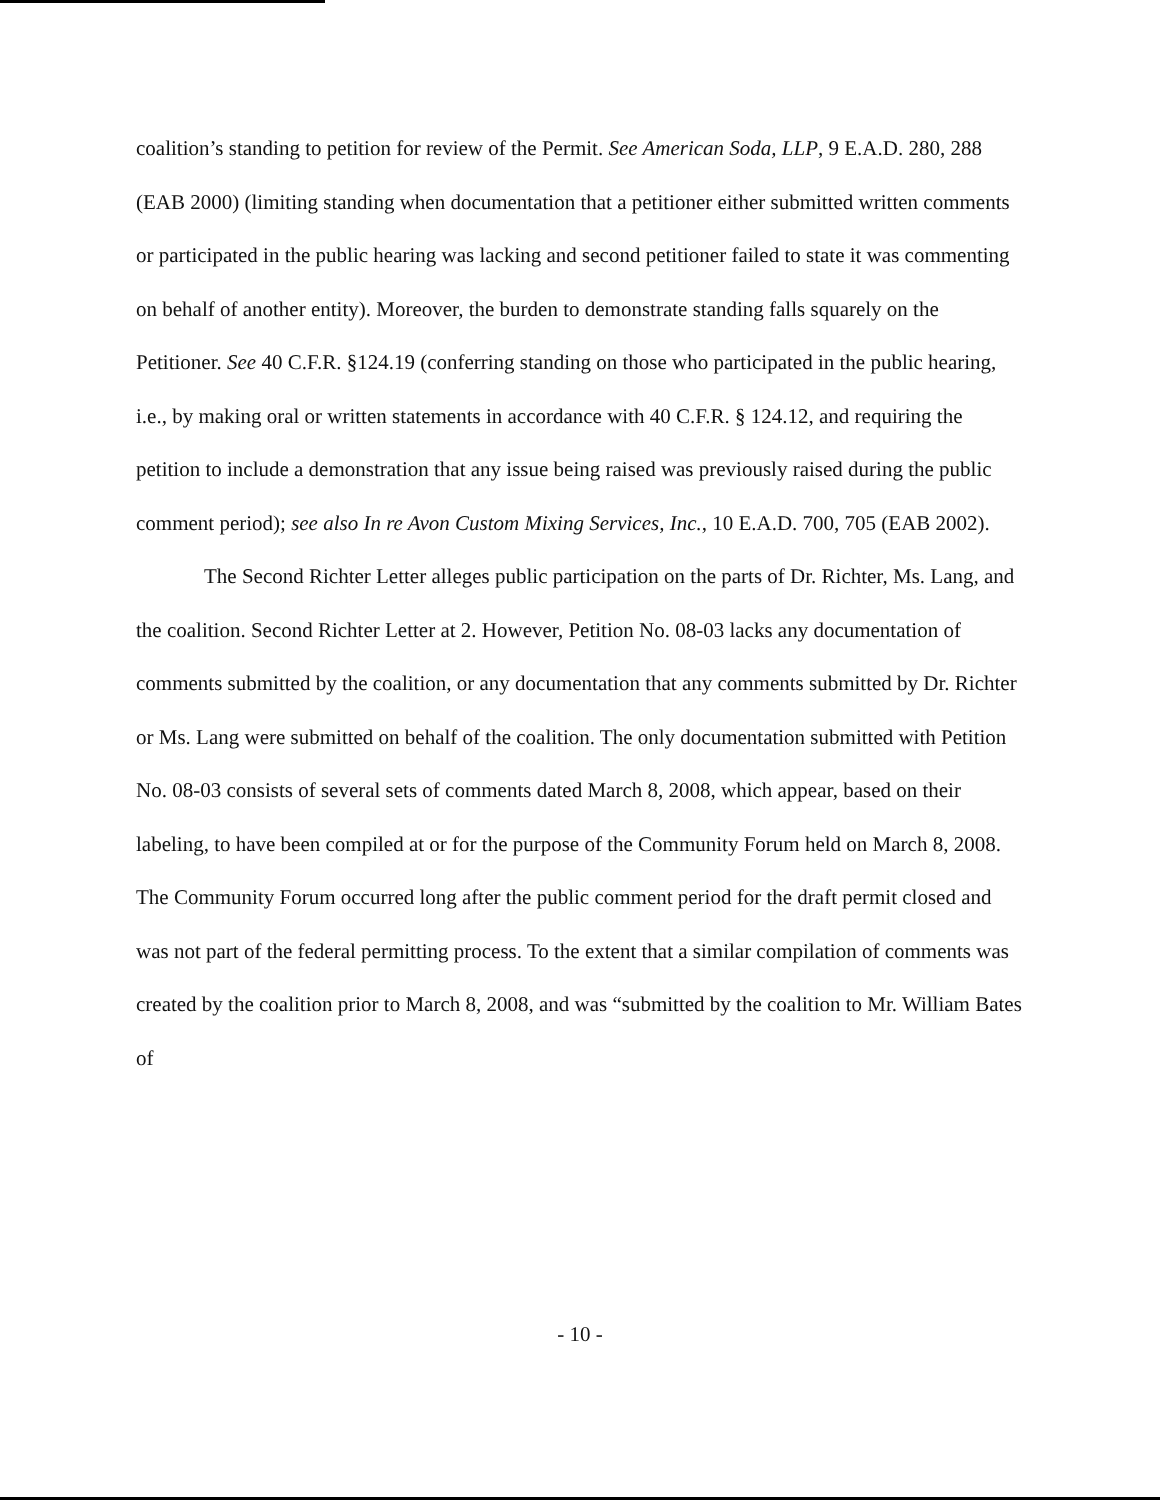coalition’s standing to petition for review of the Permit. See American Soda, LLP, 9 E.A.D. 280, 288 (EAB 2000) (limiting standing when documentation that a petitioner either submitted written comments or participated in the public hearing was lacking and second petitioner failed to state it was commenting on behalf of another entity). Moreover, the burden to demonstrate standing falls squarely on the Petitioner. See 40 C.F.R. §124.19 (conferring standing on those who participated in the public hearing, i.e., by making oral or written statements in accordance with 40 C.F.R. § 124.12, and requiring the petition to include a demonstration that any issue being raised was previously raised during the public comment period); see also In re Avon Custom Mixing Services, Inc., 10 E.A.D. 700, 705 (EAB 2002).
The Second Richter Letter alleges public participation on the parts of Dr. Richter, Ms. Lang, and the coalition. Second Richter Letter at 2. However, Petition No. 08-03 lacks any documentation of comments submitted by the coalition, or any documentation that any comments submitted by Dr. Richter or Ms. Lang were submitted on behalf of the coalition. The only documentation submitted with Petition No. 08-03 consists of several sets of comments dated March 8, 2008, which appear, based on their labeling, to have been compiled at or for the purpose of the Community Forum held on March 8, 2008. The Community Forum occurred long after the public comment period for the draft permit closed and was not part of the federal permitting process. To the extent that a similar compilation of comments was created by the coalition prior to March 8, 2008, and was “submitted by the coalition to Mr. William Bates of
- 10 -